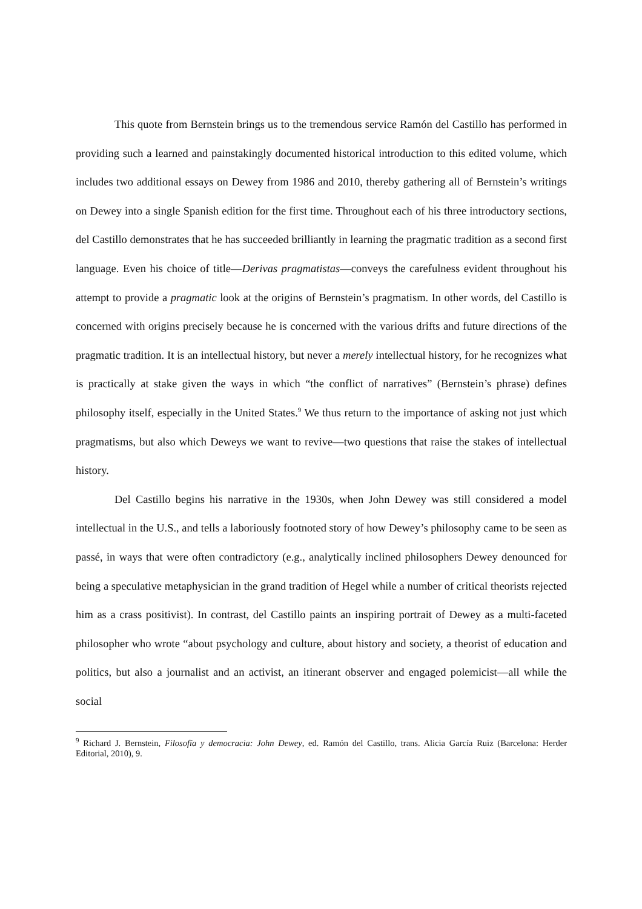This quote from Bernstein brings us to the tremendous service Ramón del Castillo has performed in providing such a learned and painstakingly documented historical introduction to this edited volume, which includes two additional essays on Dewey from 1986 and 2010, thereby gathering all of Bernstein’s writings on Dewey into a single Spanish edition for the first time. Throughout each of his three introductory sections, del Castillo demonstrates that he has succeeded brilliantly in learning the pragmatic tradition as a second first language. Even his choice of title—Derivas pragmatistas—conveys the carefulness evident throughout his attempt to provide a pragmatic look at the origins of Bernstein’s pragmatism. In other words, del Castillo is concerned with origins precisely because he is concerned with the various drifts and future directions of the pragmatic tradition. It is an intellectual history, but never a merely intellectual history, for he recognizes what is practically at stake given the ways in which “the conflict of narratives” (Bernstein’s phrase) defines philosophy itself, especially in the United States.<sup>9</sup> We thus return to the importance of asking not just which pragmatisms, but also which Deweys we want to revive—two questions that raise the stakes of intellectual history.
Del Castillo begins his narrative in the 1930s, when John Dewey was still considered a model intellectual in the U.S., and tells a laboriously footnoted story of how Dewey’s philosophy came to be seen as passé, in ways that were often contradictory (e.g., analytically inclined philosophers Dewey denounced for being a speculative metaphysician in the grand tradition of Hegel while a number of critical theorists rejected him as a crass positivist). In contrast, del Castillo paints an inspiring portrait of Dewey as a multi-faceted philosopher who wrote “about psychology and culture, about history and society, a theorist of education and politics, but also a journalist and an activist, an itinerant observer and engaged polemicist—all while the social
<sup>9</sup> Richard J. Bernstein, Filosofía y democracia: John Dewey, ed. Ramón del Castillo, trans. Alicia García Ruiz (Barcelona: Herder Editorial, 2010), 9.